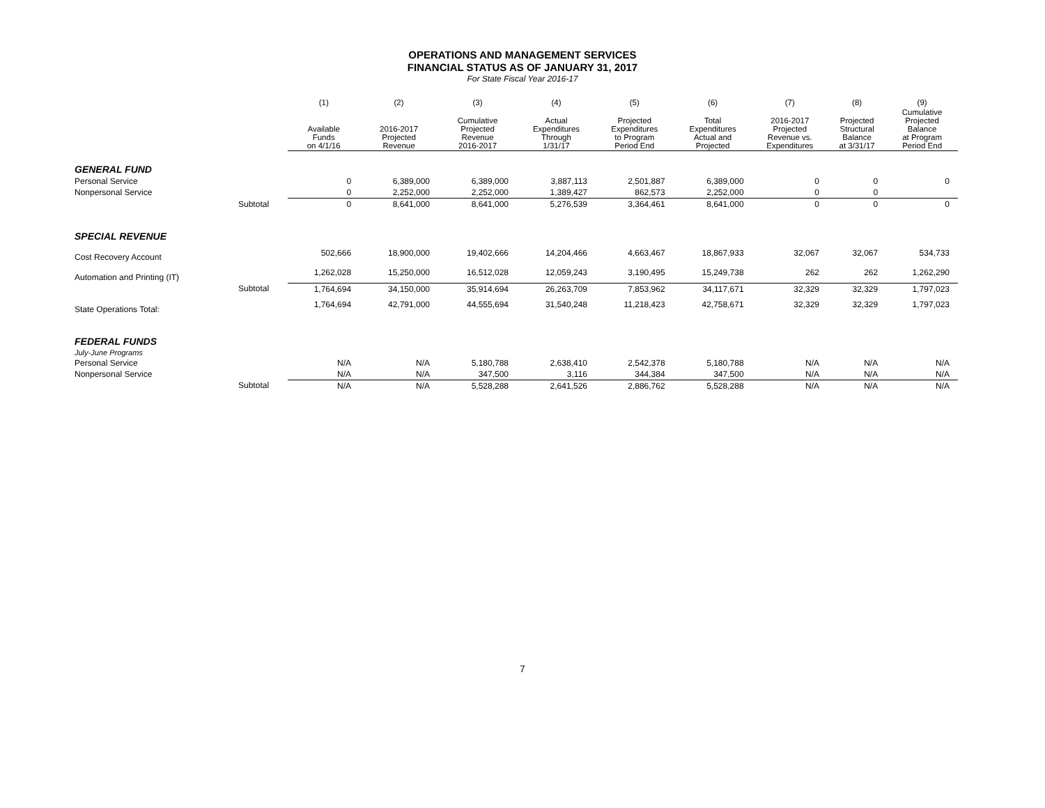OPERATIONS AND MANAGEMENT SERVICES
FINANCIAL STATUS AS OF JANUARY 31, 2017
For State Fiscal Year 2016-17
| | | (1) | (2) | (3) | (4) | (5) | (6) | (7) | (8) | (9) |
| --- | --- | --- | --- | --- | --- | --- | --- | --- | --- | --- |
| | | Available Funds on 4/1/16 | 2016-2017 Projected Revenue | Cumulative Projected Revenue 2016-2017 | Actual Expenditures Through 1/31/17 | Projected Expenditures to Program Period End | Total Expenditures Actual and Projected | 2016-2017 Projected Revenue vs. Expenditures | Projected Structural Balance at 3/31/17 | Cumulative Projected Balance at Program Period End |
| GENERAL FUND | | | | | | | | | | |
| Personal Service | | 0 | 6,389,000 | 6,389,000 | 3,887,113 | 2,501,887 | 6,389,000 | 0 | 0 | 0 |
| Nonpersonal Service | | 0 | 2,252,000 | 2,252,000 | 1,389,427 | 862,573 | 2,252,000 | 0 | 0 | |
| | Subtotal | 0 | 8,641,000 | 8,641,000 | 5,276,539 | 3,364,461 | 8,641,000 | 0 | 0 | 0 |
| SPECIAL REVENUE | | | | | | | | | | |
| Cost Recovery Account | | 502,666 | 18,900,000 | 19,402,666 | 14,204,466 | 4,663,467 | 18,867,933 | 32,067 | 32,067 | 534,733 |
| Automation and Printing (IT) | | 1,262,028 | 15,250,000 | 16,512,028 | 12,059,243 | 3,190,495 | 15,249,738 | 262 | 262 | 1,262,290 |
| | Subtotal | 1,764,694 | 34,150,000 | 35,914,694 | 26,263,709 | 7,853,962 | 34,117,671 | 32,329 | 32,329 | 1,797,023 |
| State Operations Total: | | 1,764,694 | 42,791,000 | 44,555,694 | 31,540,248 | 11,218,423 | 42,758,671 | 32,329 | 32,329 | 1,797,023 |
| FEDERAL FUNDS | | | | | | | | | | |
| July-June Programs | | | | | | | | | | |
| Personal Service | | N/A | N/A | 5,180,788 | 2,638,410 | 2,542,378 | 5,180,788 | N/A | N/A | N/A |
| Nonpersonal Service | | N/A | N/A | 347,500 | 3,116 | 344,384 | 347,500 | N/A | N/A | N/A |
| | Subtotal | N/A | N/A | 5,528,288 | 2,641,526 | 2,886,762 | 5,528,288 | N/A | N/A | N/A |
7